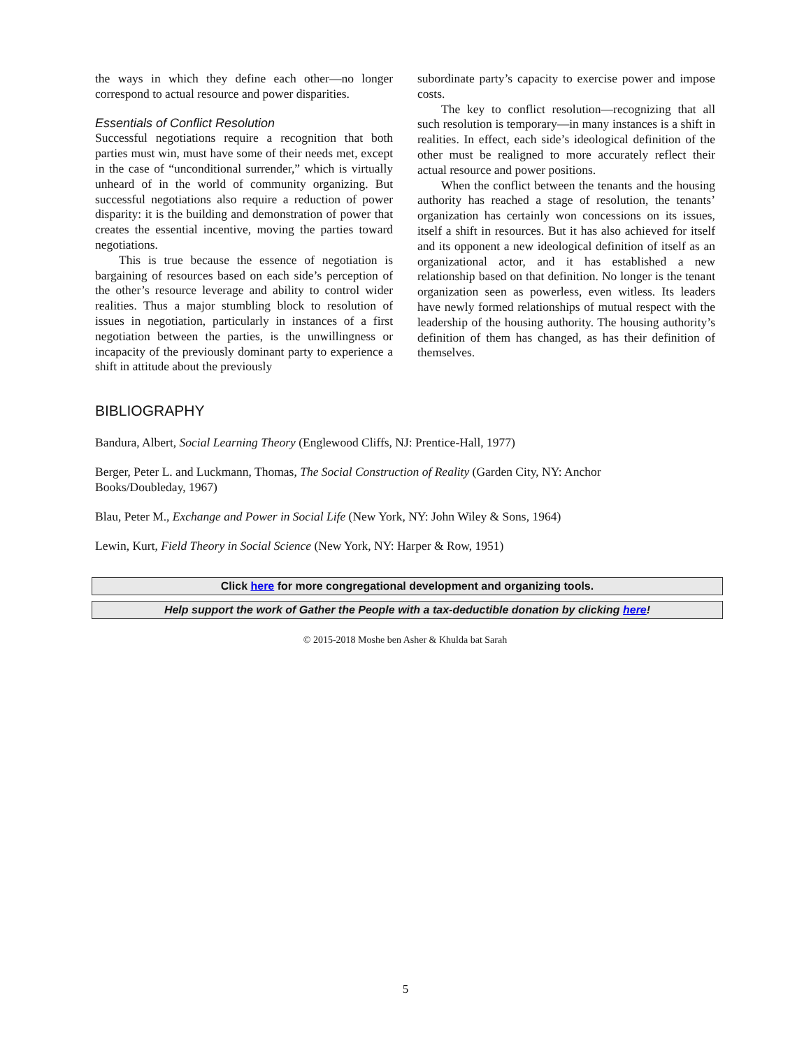the ways in which they define each other—no longer correspond to actual resource and power disparities.
Essentials of Conflict Resolution
Successful negotiations require a recognition that both parties must win, must have some of their needs met, except in the case of “unconditional surrender,” which is virtually unheard of in the world of community organizing. But successful negotiations also require a reduction of power disparity: it is the building and demonstration of power that creates the essential incentive, moving the parties toward negotiations.
This is true because the essence of negotiation is bargaining of resources based on each side’s perception of the other’s resource leverage and ability to control wider realities. Thus a major stumbling block to resolution of issues in negotiation, particularly in instances of a first negotiation between the parties, is the unwillingness or incapacity of the previously dominant party to experience a shift in attitude about the previously
subordinate party’s capacity to exercise power and impose costs.
The key to conflict resolution—recognizing that all such resolution is temporary—in many instances is a shift in realities. In effect, each side’s ideological definition of the other must be realigned to more accurately reflect their actual resource and power positions.
When the conflict between the tenants and the housing authority has reached a stage of resolution, the tenants’ organization has certainly won concessions on its issues, itself a shift in resources. But it has also achieved for itself and its opponent a new ideological definition of itself as an organizational actor, and it has established a new relationship based on that definition. No longer is the tenant organization seen as powerless, even witless. Its leaders have newly formed relationships of mutual respect with the leadership of the housing authority. The housing authority’s definition of them has changed, as has their definition of themselves.
BIBLIOGRAPHY
Bandura, Albert, Social Learning Theory (Englewood Cliffs, NJ: Prentice-Hall, 1977)
Berger, Peter L. and Luckmann, Thomas, The Social Construction of Reality (Garden City, NY: Anchor
Books/Doubleday, 1967)
Blau, Peter M., Exchange and Power in Social Life (New York, NY: John Wiley & Sons, 1964)
Lewin, Kurt, Field Theory in Social Science (New York, NY: Harper & Row, 1951)
Click here for more congregational development and organizing tools.
Help support the work of Gather the People with a tax-deductible donation by clicking here!
© 2015-2018 Moshe ben Asher & Khulda bat Sarah
5